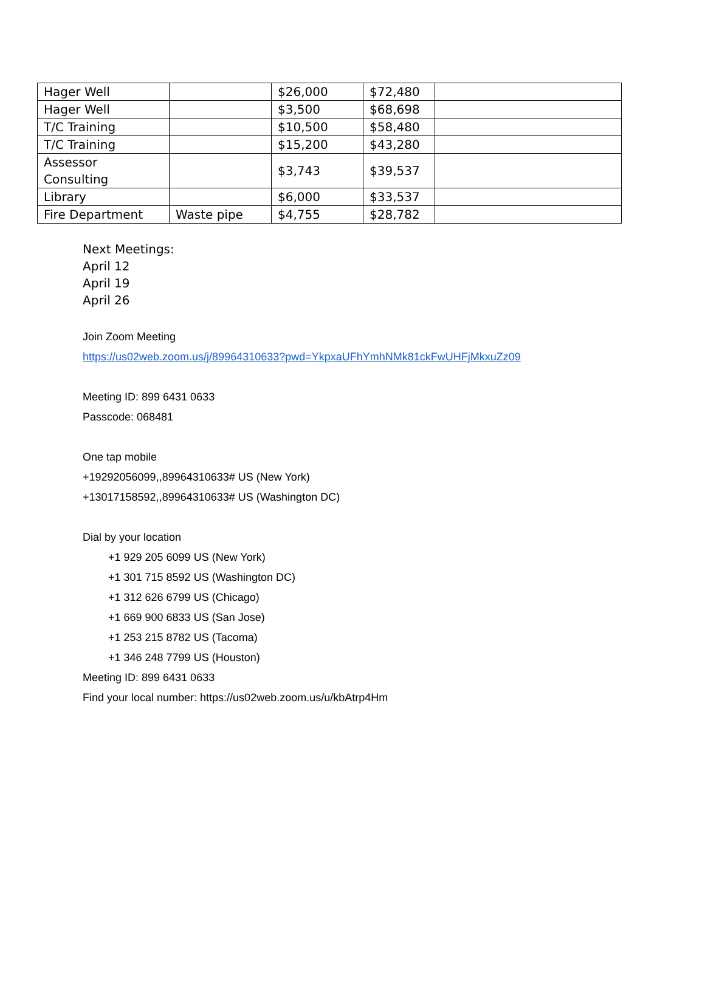| Hager Well | | $26,000 | $72,480 | |
| Hager Well | | $3,500 | $68,698 | |
| T/C Training | | $10,500 | $58,480 | |
| T/C Training | | $15,200 | $43,280 | |
| Assessor Consulting | | $3,743 | $39,537 | |
| Library | | $6,000 | $33,537 | |
| Fire Department | Waste pipe | $4,755 | $28,782 | |
Next Meetings:
April 12
April 19
April 26
Join Zoom Meeting
https://us02web.zoom.us/j/89964310633?pwd=YkpxaUFhYmhNMk81ckFwUHFjMkxuZz09
Meeting ID: 899 6431 0633
Passcode: 068481
One tap mobile
+19292056099,,89964310633# US (New York)
+13017158592,,89964310633# US (Washington DC)
Dial by your location
+1 929 205 6099 US (New York)
+1 301 715 8592 US (Washington DC)
+1 312 626 6799 US (Chicago)
+1 669 900 6833 US (San Jose)
+1 253 215 8782 US (Tacoma)
+1 346 248 7799 US (Houston)
Meeting ID: 899 6431 0633
Find your local number: https://us02web.zoom.us/u/kbAtrp4Hm